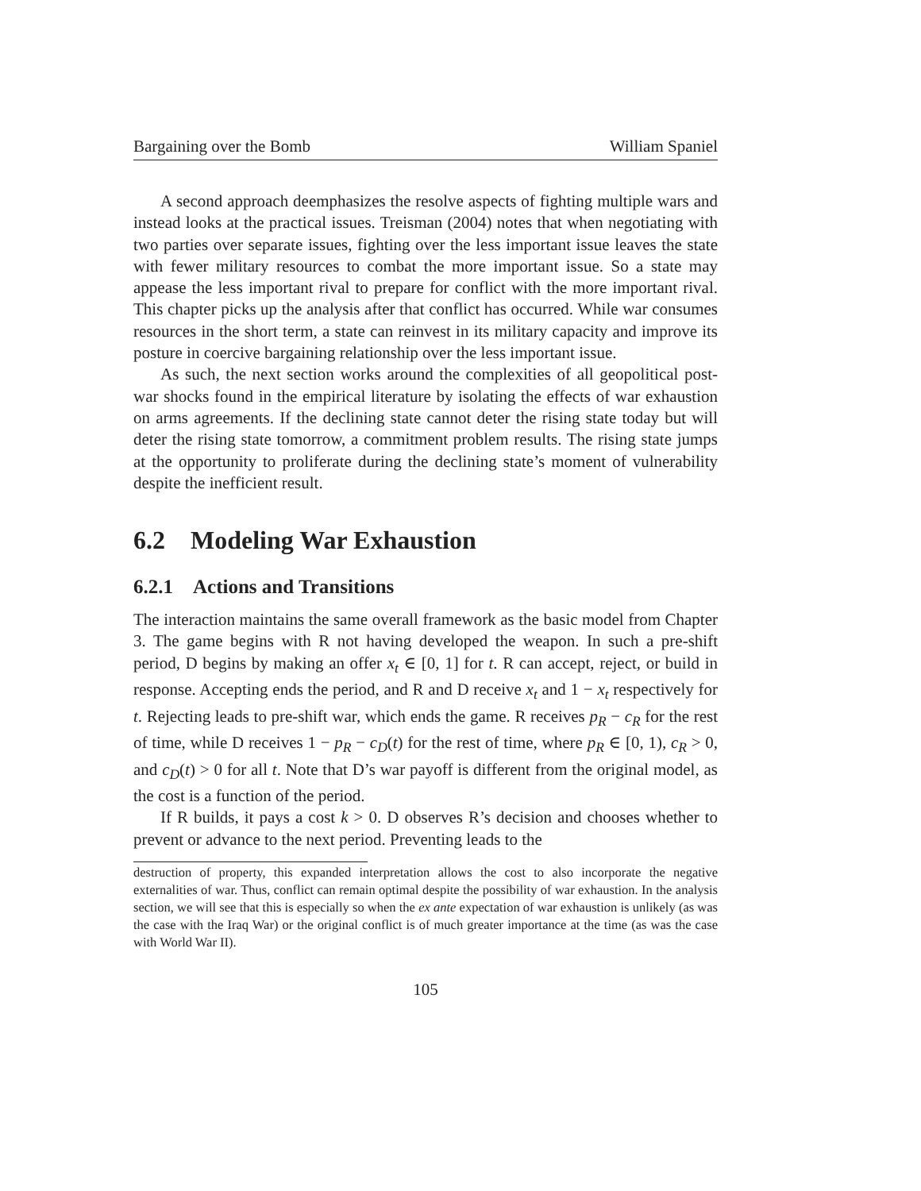Bargaining over the Bomb William Spaniel
A second approach deemphasizes the resolve aspects of fighting multiple wars and instead looks at the practical issues. Treisman (2004) notes that when negotiating with two parties over separate issues, fighting over the less important issue leaves the state with fewer military resources to combat the more important issue. So a state may appease the less important rival to prepare for conflict with the more important rival. This chapter picks up the analysis after that conflict has occurred. While war consumes resources in the short term, a state can reinvest in its military capacity and improve its posture in coercive bargaining relationship over the less important issue.
As such, the next section works around the complexities of all geopolitical post-war shocks found in the empirical literature by isolating the effects of war exhaustion on arms agreements. If the declining state cannot deter the rising state today but will deter the rising state tomorrow, a commitment problem results. The rising state jumps at the opportunity to proliferate during the declining state’s moment of vulnerability despite the inefficient result.
6.2 Modeling War Exhaustion
6.2.1 Actions and Transitions
The interaction maintains the same overall framework as the basic model from Chapter 3. The game begins with R not having developed the weapon. In such a pre-shift period, D begins by making an offer x<sub>t</sub> ∈ [0, 1] for t. R can accept, reject, or build in response. Accepting ends the period, and R and D receive x<sub>t</sub> and 1 − x<sub>t</sub> respectively for t. Rejecting leads to pre-shift war, which ends the game. R receives p<sub>R</sub> − c<sub>R</sub> for the rest of time, while D receives 1 − p<sub>R</sub> − c<sub>D</sub>(t) for the rest of time, where p<sub>R</sub> ∈ [0, 1), c<sub>R</sub> > 0, and c<sub>D</sub>(t) > 0 for all t. Note that D’s war payoff is different from the original model, as the cost is a function of the period.
If R builds, it pays a cost k > 0. D observes R’s decision and chooses whether to prevent or advance to the next period. Preventing leads to the
destruction of property, this expanded interpretation allows the cost to also incorporate the negative externalities of war. Thus, conflict can remain optimal despite the possibility of war exhaustion. In the analysis section, we will see that this is especially so when the ex ante expectation of war exhaustion is unlikely (as was the case with the Iraq War) or the original conflict is of much greater importance at the time (as was the case with World War II).
105